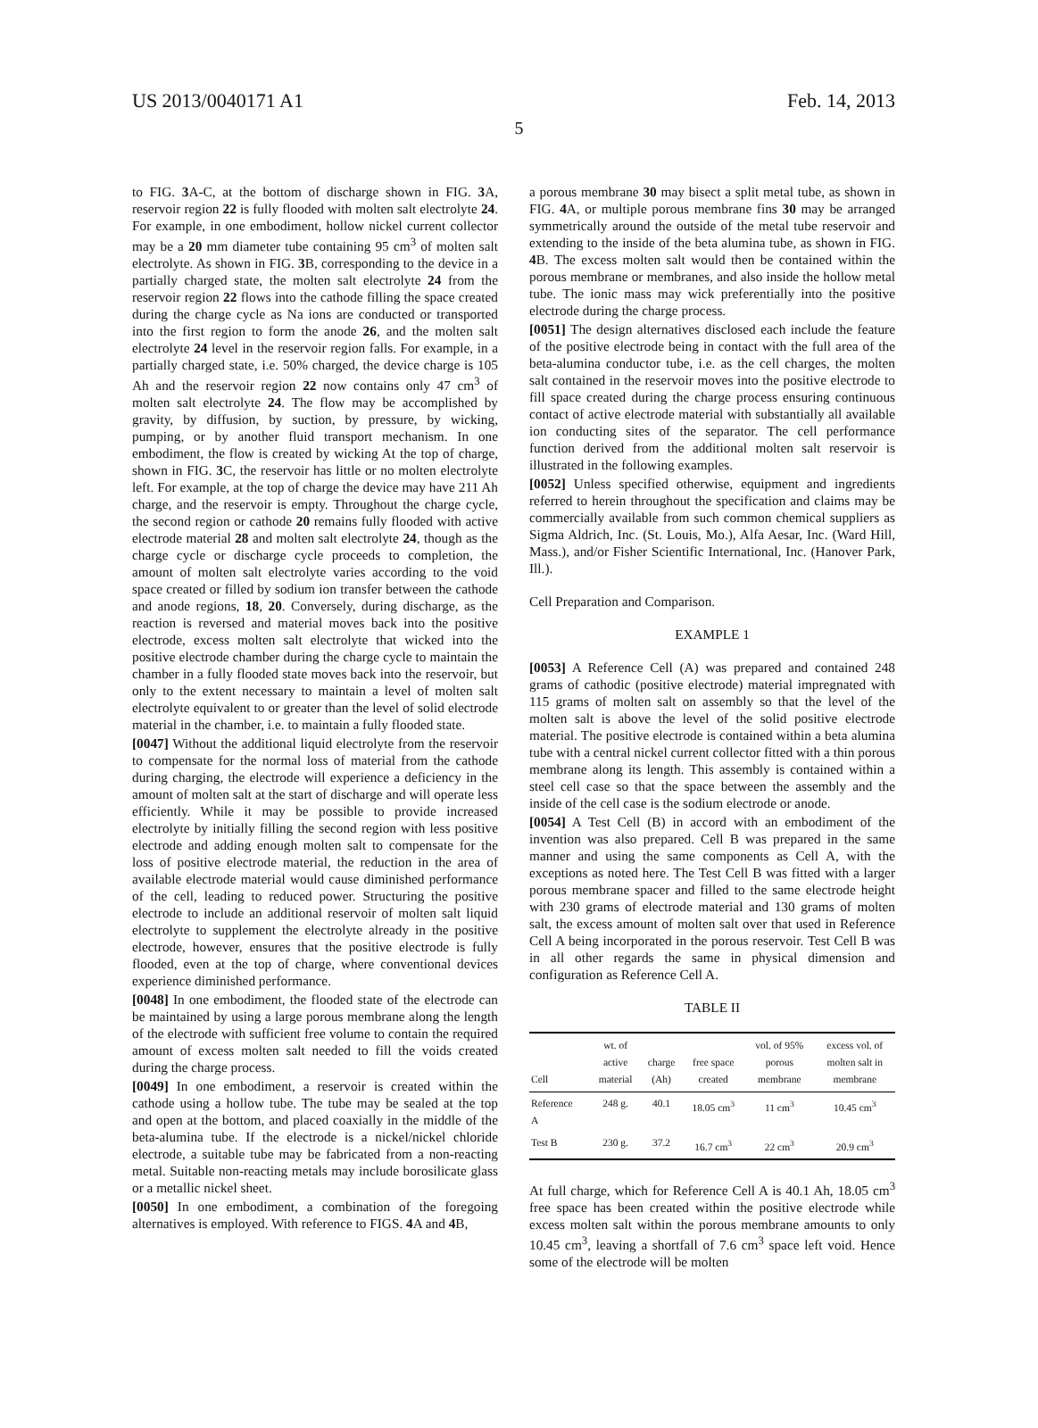US 2013/0040171 A1 Feb. 14, 2013
5
to FIG. 3 A-C, at the bottom of discharge shown in FIG. 3 A, reservoir region 22 is fully flooded with molten salt electrolyte 24. For example, in one embodiment, hollow nickel current collector may be a 20 mm diameter tube containing 95 cm<sup>3</sup> of molten salt electrolyte. As shown in FIG. 3 B, corresponding to the device in a partially charged state, the molten salt electrolyte 24 from the reservoir region 22 flows into the cathode filling the space created during the charge cycle as Na ions are conducted or transported into the first region to form the anode 26, and the molten salt electrolyte 24 level in the reservoir region falls. For example, in a partially charged state, i.e. 50% charged, the device charge is 105 Ah and the reservoir region 22 now contains only 47 cm<sup>3</sup> of molten salt electrolyte 24. The flow may be accomplished by gravity, by diffusion, by suction, by pressure, by wicking, pumping, or by another fluid transport mechanism. In one embodiment, the flow is created by wicking At the top of charge, shown in FIG. 3 C, the reservoir has little or no molten electrolyte left. For example, at the top of charge the device may have 211 Ah charge, and the reservoir is empty. Throughout the charge cycle, the second region or cathode 20 remains fully flooded with active electrode material 28 and molten salt electrolyte 24, though as the charge cycle or discharge cycle proceeds to completion, the amount of molten salt electrolyte varies according to the void space created or filled by sodium ion transfer between the cathode and anode regions, 18, 20. Conversely, during discharge, as the reaction is reversed and material moves back into the positive electrode, excess molten salt electrolyte that wicked into the positive electrode chamber during the charge cycle to maintain the chamber in a fully flooded state moves back into the reservoir, but only to the extent necessary to maintain a level of molten salt electrolyte equivalent to or greater than the level of solid electrode material in the chamber, i.e. to maintain a fully flooded state.
[0047] Without the additional liquid electrolyte from the reservoir to compensate for the normal loss of material from the cathode during charging, the electrode will experience a deficiency in the amount of molten salt at the start of discharge and will operate less efficiently. While it may be possible to provide increased electrolyte by initially filling the second region with less positive electrode and adding enough molten salt to compensate for the loss of positive electrode material, the reduction in the area of available electrode material would cause diminished performance of the cell, leading to reduced power. Structuring the positive electrode to include an additional reservoir of molten salt liquid electrolyte to supplement the electrolyte already in the positive electrode, however, ensures that the positive electrode is fully flooded, even at the top of charge, where conventional devices experience diminished performance.
[0048] In one embodiment, the flooded state of the electrode can be maintained by using a large porous membrane along the length of the electrode with sufficient free volume to contain the required amount of excess molten salt needed to fill the voids created during the charge process.
[0049] In one embodiment, a reservoir is created within the cathode using a hollow tube. The tube may be sealed at the top and open at the bottom, and placed coaxially in the middle of the beta-alumina tube. If the electrode is a nickel/nickel chloride electrode, a suitable tube may be fabricated from a non-reacting metal. Suitable non-reacting metals may include borosilicate glass or a metallic nickel sheet.
[0050] In one embodiment, a combination of the foregoing alternatives is employed. With reference to FIGS. 4 A and 4 B,
a porous membrane 30 may bisect a split metal tube, as shown in FIG. 4 A, or multiple porous membrane fins 30 may be arranged symmetrically around the outside of the metal tube reservoir and extending to the inside of the beta alumina tube, as shown in FIG. 4 B. The excess molten salt would then be contained within the porous membrane or membranes, and also inside the hollow metal tube. The ionic mass may wick preferentially into the positive electrode during the charge process.
[0051] The design alternatives disclosed each include the feature of the positive electrode being in contact with the full area of the beta-alumina conductor tube, i.e. as the cell charges, the molten salt contained in the reservoir moves into the positive electrode to fill space created during the charge process ensuring continuous contact of active electrode material with substantially all available ion conducting sites of the separator. The cell performance function derived from the additional molten salt reservoir is illustrated in the following examples.
[0052] Unless specified otherwise, equipment and ingredients referred to herein throughout the specification and claims may be commercially available from such common chemical suppliers as Sigma Aldrich, Inc. (St. Louis, Mo.), Alfa Aesar, Inc. (Ward Hill, Mass.), and/or Fisher Scientific International, Inc. (Hanover Park, Ill.).
Cell Preparation and Comparison.
EXAMPLE 1
[0053] A Reference Cell (A) was prepared and contained 248 grams of cathodic (positive electrode) material impregnated with 115 grams of molten salt on assembly so that the level of the molten salt is above the level of the solid positive electrode material. The positive electrode is contained within a beta alumina tube with a central nickel current collector fitted with a thin porous membrane along its length. This assembly is contained within a steel cell case so that the space between the assembly and the inside of the cell case is the sodium electrode or anode.
[0054] A Test Cell (B) in accord with an embodiment of the invention was also prepared. Cell B was prepared in the same manner and using the same components as Cell A, with the exceptions as noted here. The Test Cell B was fitted with a larger porous membrane spacer and filled to the same electrode height with 230 grams of electrode material and 130 grams of molten salt, the excess amount of molten salt over that used in Reference Cell A being incorporated in the porous reservoir. Test Cell B was in all other regards the same in physical dimension and configuration as Reference Cell A.
TABLE II
| Cell | wt. of active material | charge (Ah) | free space created | vol. of 95% porous membrane | excess vol. of molten salt in membrane |
| --- | --- | --- | --- | --- | --- |
| Reference A | 248 g. | 40.1 | 18.05 cm<sup>3</sup> | 11 cm<sup>3</sup> | 10.45 cm<sup>3</sup> |
| Test B | 230 g. | 37.2 | 16.7 cm<sup>3</sup> | 22 cm<sup>3</sup> | 20.9 cm<sup>3</sup> |
At full charge, which for Reference Cell A is 40.1 Ah, 18.05 cm<sup>3</sup> free space has been created within the positive electrode while excess molten salt within the porous membrane amounts to only 10.45 cm<sup>3</sup>, leaving a shortfall of 7.6 cm<sup>3</sup> space left void. Hence some of the electrode will be molten